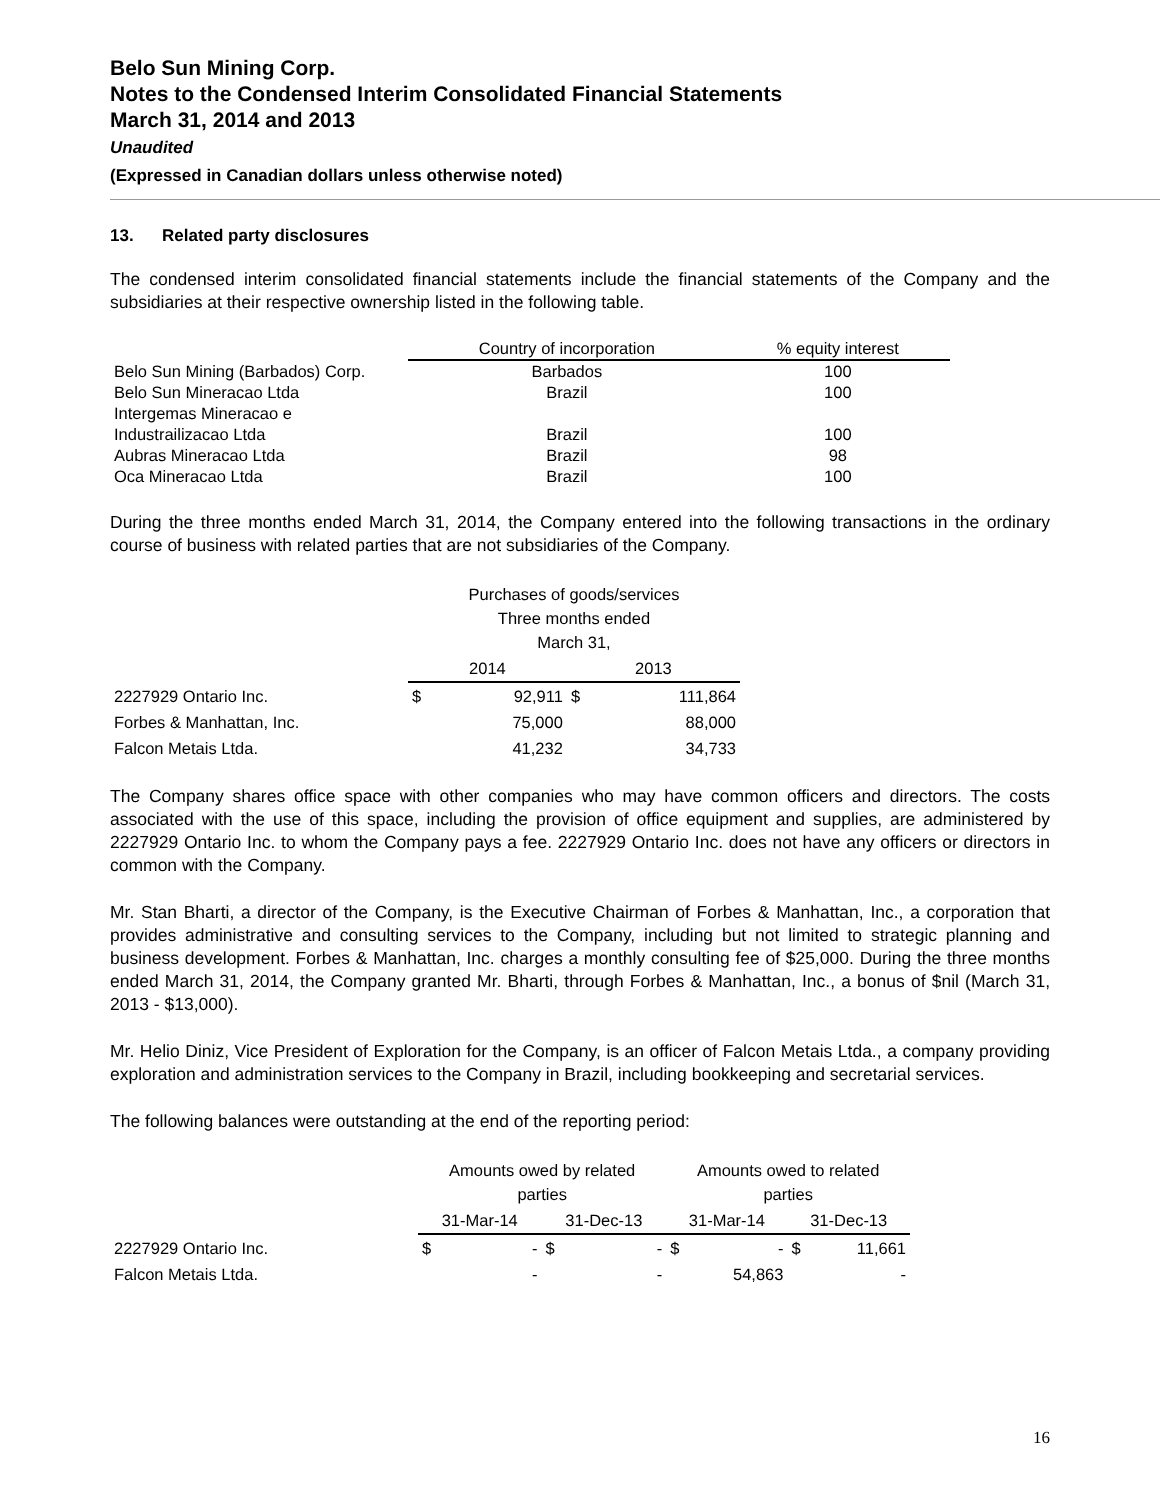Belo Sun Mining Corp.
Notes to the Condensed Interim Consolidated Financial Statements
March 31, 2014 and 2013
Unaudited
(Expressed in Canadian dollars unless otherwise noted)
13. Related party disclosures
The condensed interim consolidated financial statements include the financial statements of the Company and the subsidiaries at their respective ownership listed in the following table.
| | Country of incorporation | % equity interest |
| --- | --- | --- |
| Belo Sun Mining (Barbados) Corp. | Barbados | 100 |
| Belo Sun Mineracao Ltda | Brazil | 100 |
| Intergemas Mineracao e | | |
| Industrailizacao Ltda | Brazil | 100 |
| Aubras Mineracao Ltda | Brazil | 98 |
| Oca Mineracao Ltda | Brazil | 100 |
During the three months ended March 31, 2014, the Company entered into the following transactions in the ordinary course of business with related parties that are not subsidiaries of the Company.
| | Purchases of goods/services Three months ended March 31, | | | |
| --- | --- | --- | --- | --- |
| | 2014 | | 2013 | |
| 2227929 Ontario Inc. | $ | 92,911 | $ | 111,864 |
| Forbes & Manhattan, Inc. | | 75,000 | | 88,000 |
| Falcon Metais Ltda. | | 41,232 | | 34,733 |
The Company shares office space with other companies who may have common officers and directors. The costs associated with the use of this space, including the provision of office equipment and supplies, are administered by 2227929 Ontario Inc. to whom the Company pays a fee. 2227929 Ontario Inc. does not have any officers or directors in common with the Company.
Mr. Stan Bharti, a director of the Company, is the Executive Chairman of Forbes & Manhattan, Inc., a corporation that provides administrative and consulting services to the Company, including but not limited to strategic planning and business development. Forbes & Manhattan, Inc. charges a monthly consulting fee of $25,000. During the three months ended March 31, 2014, the Company granted Mr. Bharti, through Forbes & Manhattan, Inc., a bonus of $nil (March 31, 2013 - $13,000).
Mr. Helio Diniz, Vice President of Exploration for the Company, is an officer of Falcon Metais Ltda., a company providing exploration and administration services to the Company in Brazil, including bookkeeping and secretarial services.
The following balances were outstanding at the end of the reporting period:
| | Amounts owed by related parties | | | | Amounts owed to related parties | | | |
| --- | --- | --- | --- | --- | --- | --- | --- | --- |
| | 31-Mar-14 | | 31-Dec-13 | | 31-Mar-14 | | 31-Dec-13 | |
| 2227929 Ontario Inc. | $ | - | $ | - | $ | - | $ | 11,661 |
| Falcon Metais Ltda. | | - | | - | | 54,863 | | - |
16